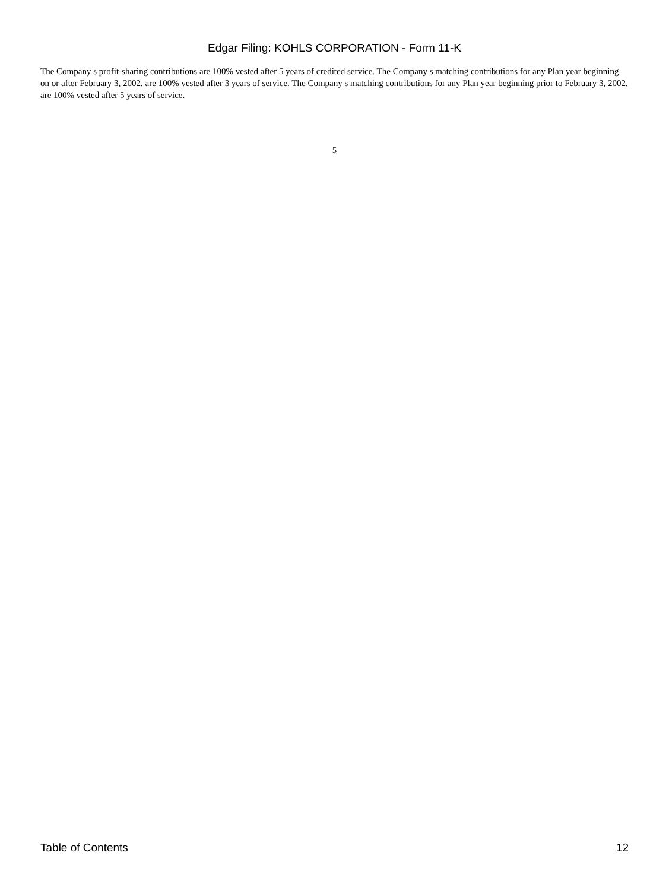Edgar Filing: KOHLS CORPORATION - Form 11-K
The Company s profit-sharing contributions are 100% vested after 5 years of credited service. The Company s matching contributions for any Plan year beginning on or after February 3, 2002, are 100% vested after 3 years of service. The Company s matching contributions for any Plan year beginning prior to February 3, 2002, are 100% vested after 5 years of service.
5
Table of Contents 12